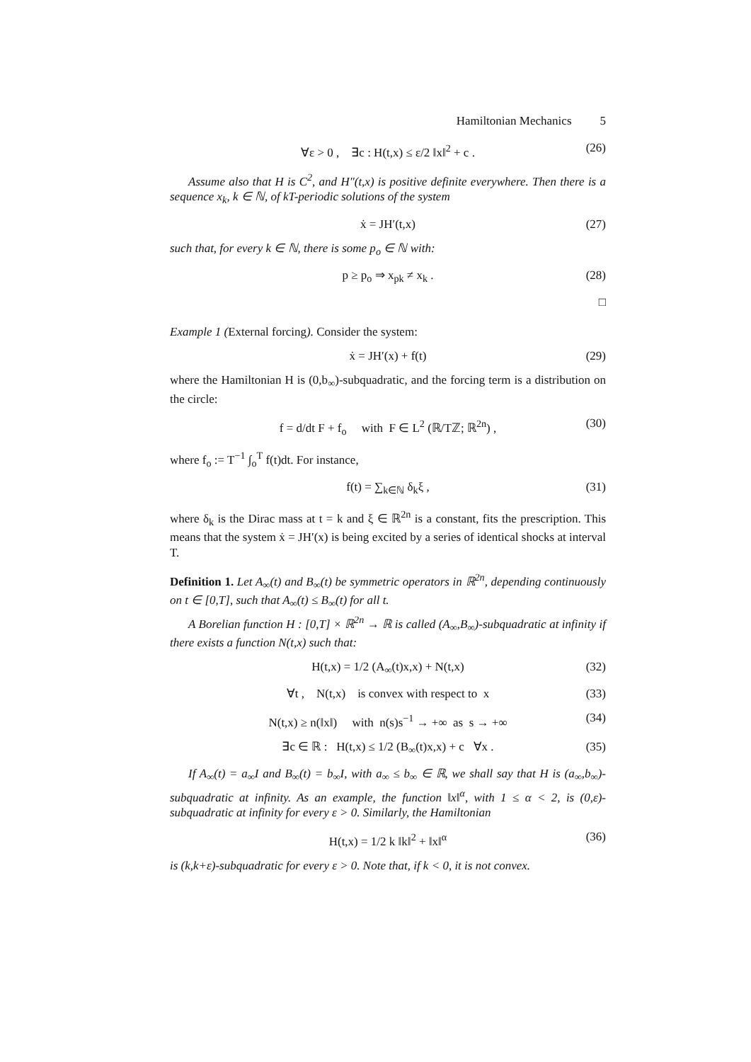Hamiltonian Mechanics 5
∀ε > 0 , ∃c : H(t,x) ≤ ε/2 ‖x‖<sup>2</sup> + c . (26)
Assume also that H is C<sup>2</sup>, and H″(t,x) is positive definite everywhere. Then there is a sequence x<sub>k</sub>, k ∈ ℕ, of kT-periodic solutions of the system
ẋ = JH′(t,x) (27)
such that, for every k ∈ ℕ, there is some p<sub>o</sub> ∈ ℕ with:
p ≥ p<sub>o</sub> ⇒ x<sub>pk</sub> ≠ x<sub>k</sub> . (28)
□
Example 1 (External forcing). Consider the system:
ẋ = JH′(x) + f(t) (29)
where the Hamiltonian H is (0,b<sub>∞</sub>)-subquadratic, and the forcing term is a distribution on the circle:
f = d/dt F + f<sub>o</sub> with F ∈ L<sup>2</sup> (ℝ/Tℤ; ℝ<sup>2n</sup>) , (30)
where f<sub>o</sub> := T<sup>−1</sup> ∫<sub>o</sub><sup>T</sup> f(t)dt. For instance,
f(t) = ∑<sub>k∈ℕ</sub> δ<sub>k</sub>ξ , (31)
where δ<sub>k</sub> is the Dirac mass at t = k and ξ ∈ ℝ<sup>2n</sup> is a constant, fits the prescription. This means that the system ẋ = JH′(x) is being excited by a series of identical shocks at interval T.
Definition 1. Let A<sub>∞</sub>(t) and B<sub>∞</sub>(t) be symmetric operators in ℝ<sup>2n</sup>, depending continuously on t ∈ [0,T], such that A<sub>∞</sub>(t) ≤ B<sub>∞</sub>(t) for all t.
A Borelian function H : [0,T] × ℝ<sup>2n</sup> → ℝ is called (A<sub>∞</sub>,B<sub>∞</sub>)-subquadratic at infinity if there exists a function N(t,x) such that:
H(t,x) = 1/2 (A<sub>∞</sub>(t)x,x) + N(t,x) (32)
∀t , N(t,x) is convex with respect to x (33)
N(t,x) ≥ n(‖x‖) with n(s)s<sup>−1</sup> → +∞ as s → +∞ (34)
∃c ∈ ℝ : H(t,x) ≤ 1/2 (B<sub>∞</sub>(t)x,x) + c ∀x . (35)
If A<sub>∞</sub>(t) = a<sub>∞</sub>I and B<sub>∞</sub>(t) = b<sub>∞</sub>I, with a<sub>∞</sub> ≤ b<sub>∞</sub> ∈ ℝ, we shall say that H is (a<sub>∞</sub>,b<sub>∞</sub>)-subquadratic at infinity. As an example, the function ‖x‖<sup>α</sup>, with 1 ≤ α < 2, is (0,ε)-subquadratic at infinity for every ε > 0. Similarly, the Hamiltonian
H(t,x) = 1/2 k ‖k‖<sup>2</sup> + ‖x‖<sup>α</sup> (36)
is (k,k+ε)-subquadratic for every ε > 0. Note that, if k < 0, it is not convex.